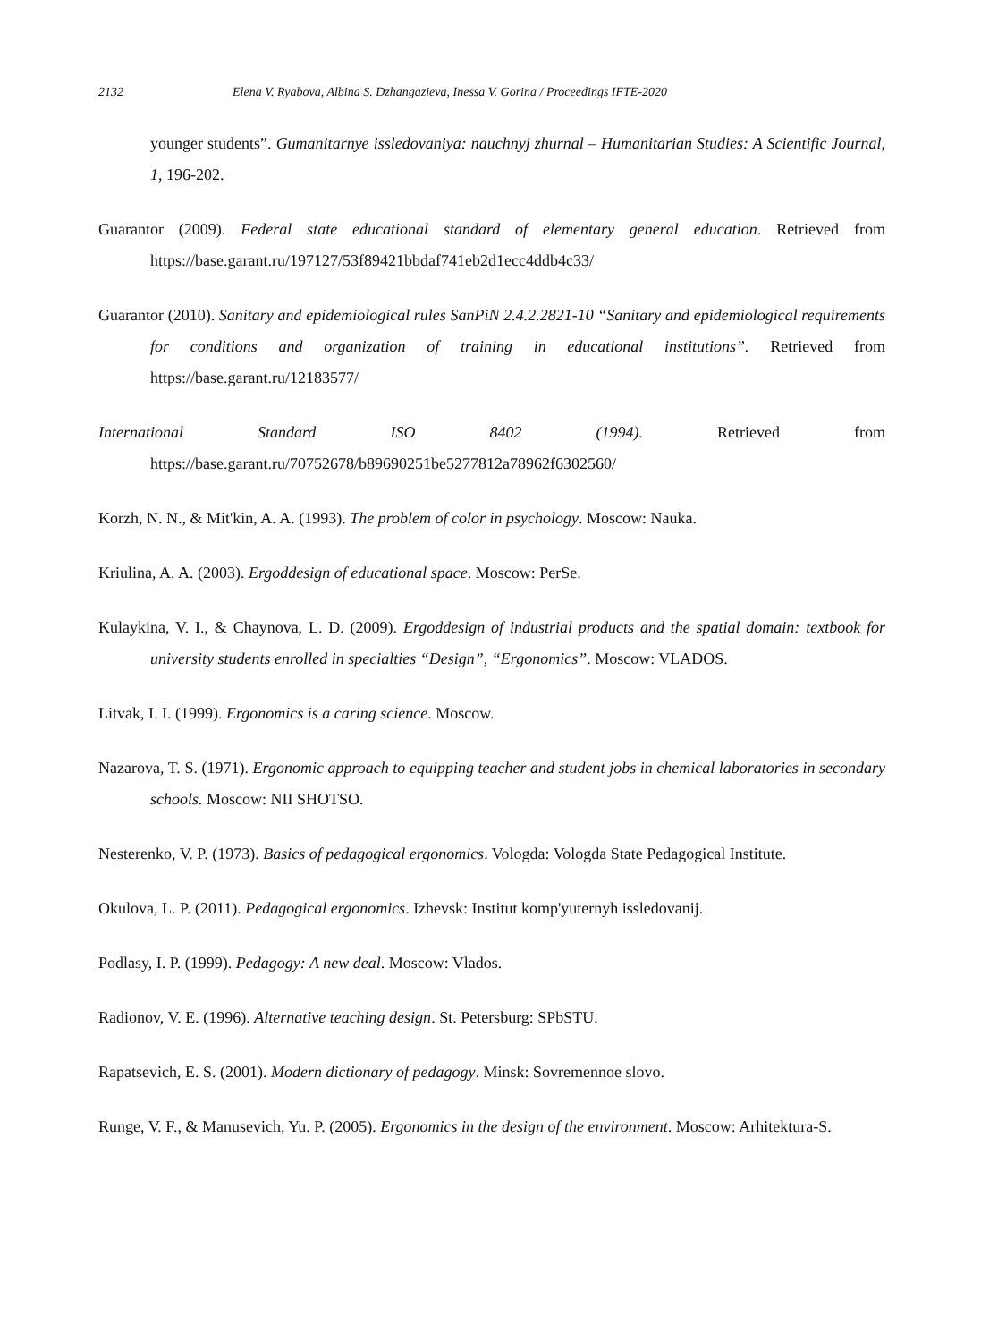2132 Elena V. Ryabova, Albina S. Dzhangazieva, Inessa V. Gorina / Proceedings IFTE-2020
younger students”. Gumanitarnye issledovaniya: nauchnyj zhurnal – Humanitarian Studies: A Scientific Journal, 1, 196-202.
Guarantor (2009). Federal state educational standard of elementary general education. Retrieved from https://base.garant.ru/197127/53f89421bbdaf741eb2d1ecc4ddb4c33/
Guarantor (2010). Sanitary and epidemiological rules SanPiN 2.4.2.2821-10 “Sanitary and epidemiological requirements for conditions and organization of training in educational institutions”. Retrieved from https://base.garant.ru/12183577/
International Standard ISO 8402 (1994). Retrieved from https://base.garant.ru/70752678/b89690251be5277812a78962f6302560/
Korzh, N. N., & Mit'kin, A. A. (1993). The problem of color in psychology. Moscow: Nauka.
Kriulina, A. A. (2003). Ergoddesign of educational space. Moscow: PerSe.
Kulaykina, V. I., & Chaynova, L. D. (2009). Ergoddesign of industrial products and the spatial domain: textbook for university students enrolled in specialties “Design”, “Ergonomics”. Moscow: VLADOS.
Litvak, I. I. (1999). Ergonomics is a caring science. Moscow.
Nazarova, T. S. (1971). Ergonomic approach to equipping teacher and student jobs in chemical laboratories in secondary schools. Moscow: NII SHOTSO.
Nesterenko, V. P. (1973). Basics of pedagogical ergonomics. Vologda: Vologda State Pedagogical Institute.
Okulova, L. P. (2011). Pedagogical ergonomics. Izhevsk: Institut komp'yuternyh issledovanij.
Podlasy, I. P. (1999). Pedagogy: A new deal. Moscow: Vlados.
Radionov, V. E. (1996). Alternative teaching design. St. Petersburg: SPbSTU.
Rapatsevich, E. S. (2001). Modern dictionary of pedagogy. Minsk: Sovremennoe slovo.
Runge, V. F., & Manusevich, Yu. P. (2005). Ergonomics in the design of the environment. Moscow: Arhitektura-S.